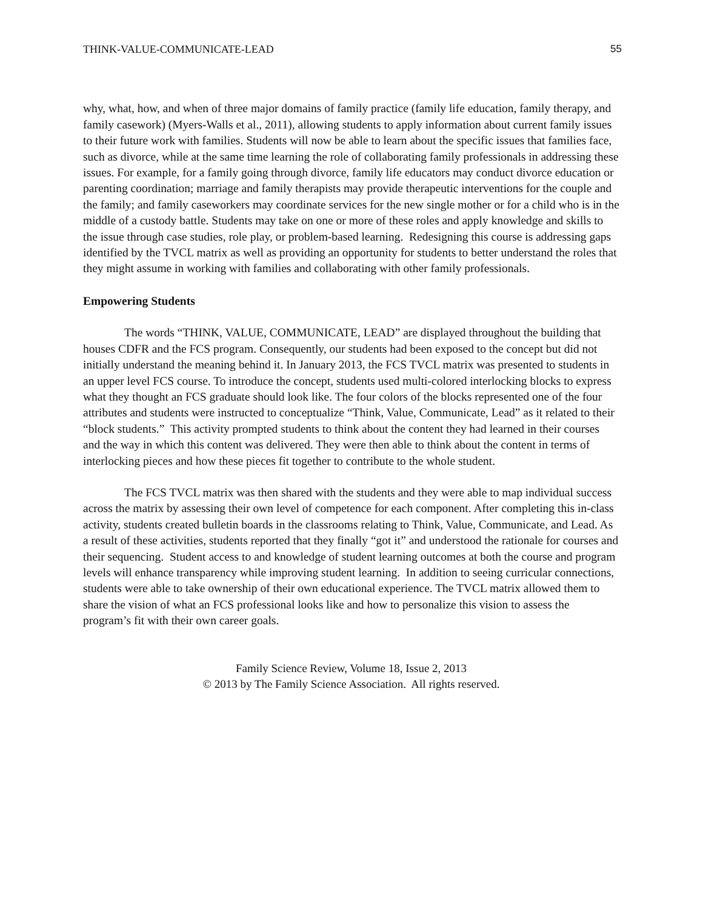THINK-VALUE-COMMUNICATE-LEAD 55
why, what, how, and when of three major domains of family practice (family life education, family therapy, and family casework) (Myers-Walls et al., 2011), allowing students to apply information about current family issues to their future work with families. Students will now be able to learn about the specific issues that families face, such as divorce, while at the same time learning the role of collaborating family professionals in addressing these issues. For example, for a family going through divorce, family life educators may conduct divorce education or parenting coordination; marriage and family therapists may provide therapeutic interventions for the couple and the family; and family caseworkers may coordinate services for the new single mother or for a child who is in the middle of a custody battle. Students may take on one or more of these roles and apply knowledge and skills to the issue through case studies, role play, or problem-based learning. Redesigning this course is addressing gaps identified by the TVCL matrix as well as providing an opportunity for students to better understand the roles that they might assume in working with families and collaborating with other family professionals.
Empowering Students
The words “THINK, VALUE, COMMUNICATE, LEAD” are displayed throughout the building that houses CDFR and the FCS program. Consequently, our students had been exposed to the concept but did not initially understand the meaning behind it. In January 2013, the FCS TVCL matrix was presented to students in an upper level FCS course. To introduce the concept, students used multi-colored interlocking blocks to express what they thought an FCS graduate should look like. The four colors of the blocks represented one of the four attributes and students were instructed to conceptualize “Think, Value, Communicate, Lead” as it related to their “block students.” This activity prompted students to think about the content they had learned in their courses and the way in which this content was delivered. They were then able to think about the content in terms of interlocking pieces and how these pieces fit together to contribute to the whole student.
The FCS TVCL matrix was then shared with the students and they were able to map individual success across the matrix by assessing their own level of competence for each component. After completing this in-class activity, students created bulletin boards in the classrooms relating to Think, Value, Communicate, and Lead. As a result of these activities, students reported that they finally “got it” and understood the rationale for courses and their sequencing. Student access to and knowledge of student learning outcomes at both the course and program levels will enhance transparency while improving student learning. In addition to seeing curricular connections, students were able to take ownership of their own educational experience. The TVCL matrix allowed them to share the vision of what an FCS professional looks like and how to personalize this vision to assess the program’s fit with their own career goals.
Family Science Review, Volume 18, Issue 2, 2013
© 2013 by The Family Science Association. All rights reserved.